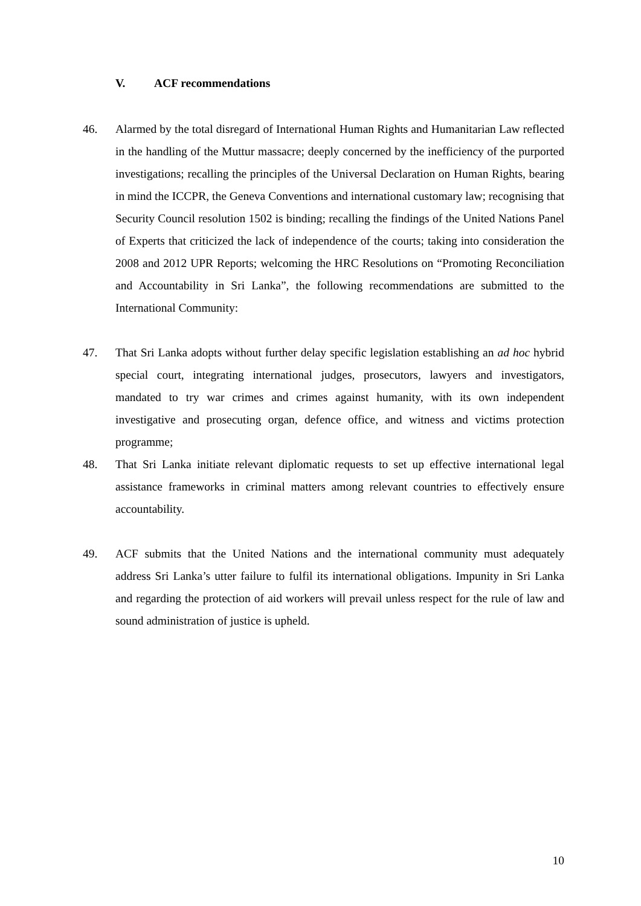V. ACF recommendations
46. Alarmed by the total disregard of International Human Rights and Humanitarian Law reflected in the handling of the Muttur massacre; deeply concerned by the inefficiency of the purported investigations; recalling the principles of the Universal Declaration on Human Rights, bearing in mind the ICCPR, the Geneva Conventions and international customary law; recognising that Security Council resolution 1502 is binding; recalling the findings of the United Nations Panel of Experts that criticized the lack of independence of the courts; taking into consideration the 2008 and 2012 UPR Reports; welcoming the HRC Resolutions on “Promoting Reconciliation and Accountability in Sri Lanka”, the following recommendations are submitted to the International Community:
47. That Sri Lanka adopts without further delay specific legislation establishing an ad hoc hybrid special court, integrating international judges, prosecutors, lawyers and investigators, mandated to try war crimes and crimes against humanity, with its own independent investigative and prosecuting organ, defence office, and witness and victims protection programme;
48. That Sri Lanka initiate relevant diplomatic requests to set up effective international legal assistance frameworks in criminal matters among relevant countries to effectively ensure accountability.
49. ACF submits that the United Nations and the international community must adequately address Sri Lanka’s utter failure to fulfil its international obligations. Impunity in Sri Lanka and regarding the protection of aid workers will prevail unless respect for the rule of law and sound administration of justice is upheld.
10